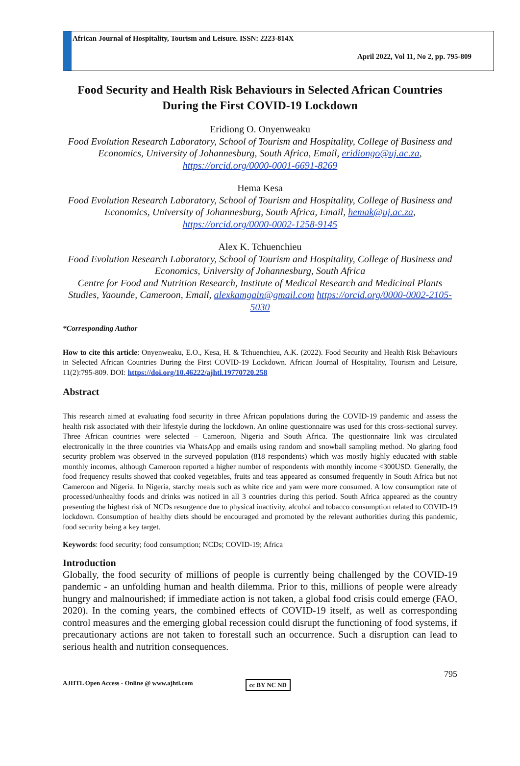African Journal of Hospitality, Tourism and Leisure. ISSN: 2223-814X
April 2022, Vol 11, No 2, pp. 795-809
Food Security and Health Risk Behaviours in Selected African Countries During the First COVID-19 Lockdown
Eridiong O. Onyenweaku
Food Evolution Research Laboratory, School of Tourism and Hospitality, College of Business and Economics, University of Johannesburg, South Africa, Email, eridiongo@uj.ac.za, https://orcid.org/0000-0001-6691-8269
Hema Kesa
Food Evolution Research Laboratory, School of Tourism and Hospitality, College of Business and Economics, University of Johannesburg, South Africa, Email, hemak@uj.ac.za, https://orcid.org/0000-0002-1258-9145
Alex K. Tchuenchieu
Food Evolution Research Laboratory, School of Tourism and Hospitality, College of Business and Economics, University of Johannesburg, South Africa
Centre for Food and Nutrition Research, Institute of Medical Research and Medicinal Plants Studies, Yaounde, Cameroon, Email, alexkamgain@gmail.com https://orcid.org/0000-0002-2105-5030
*Corresponding Author
How to cite this article: Onyenweaku, E.O., Kesa, H. & Tchuenchieu, A.K. (2022). Food Security and Health Risk Behaviours in Selected African Countries During the First COVID-19 Lockdown. African Journal of Hospitality, Tourism and Leisure, 11(2):795-809. DOI: https://doi.org/10.46222/ajhtl.19770720.258
Abstract
This research aimed at evaluating food security in three African populations during the COVID-19 pandemic and assess the health risk associated with their lifestyle during the lockdown. An online questionnaire was used for this cross-sectional survey. Three African countries were selected – Cameroon, Nigeria and South Africa. The questionnaire link was circulated electronically in the three countries via WhatsApp and emails using random and snowball sampling method. No glaring food security problem was observed in the surveyed population (818 respondents) which was mostly highly educated with stable monthly incomes, although Cameroon reported a higher number of respondents with monthly income <300USD. Generally, the food frequency results showed that cooked vegetables, fruits and teas appeared as consumed frequently in South Africa but not Cameroon and Nigeria. In Nigeria, starchy meals such as white rice and yam were more consumed. A low consumption rate of processed/unhealthy foods and drinks was noticed in all 3 countries during this period. South Africa appeared as the country presenting the highest risk of NCDs resurgence due to physical inactivity, alcohol and tobacco consumption related to COVID-19 lockdown. Consumption of healthy diets should be encouraged and promoted by the relevant authorities during this pandemic, food security being a key target.
Keywords: food security; food consumption; NCDs; COVID-19; Africa
Introduction
Globally, the food security of millions of people is currently being challenged by the COVID-19 pandemic - an unfolding human and health dilemma. Prior to this, millions of people were already hungry and malnourished; if immediate action is not taken, a global food crisis could emerge (FAO, 2020). In the coming years, the combined effects of COVID-19 itself, as well as corresponding control measures and the emerging global recession could disrupt the functioning of food systems, if precautionary actions are not taken to forestall such an occurrence. Such a disruption can lead to serious health and nutrition consequences.
795
AJHTL Open Access - Online @ www.ajhtl.com cc BY NC ND